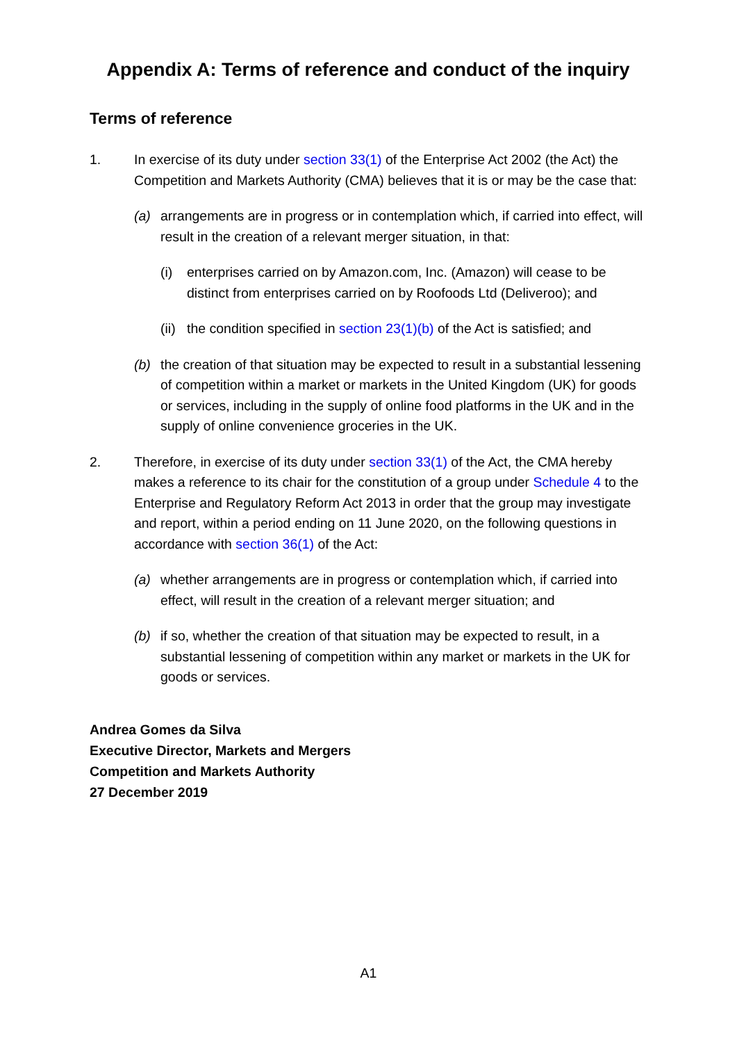Appendix A: Terms of reference and conduct of the inquiry
Terms of reference
1. In exercise of its duty under section 33(1) of the Enterprise Act 2002 (the Act) the Competition and Markets Authority (CMA) believes that it is or may be the case that:
(a) arrangements are in progress or in contemplation which, if carried into effect, will result in the creation of a relevant merger situation, in that:
(i) enterprises carried on by Amazon.com, Inc. (Amazon) will cease to be distinct from enterprises carried on by Roofoods Ltd (Deliveroo); and
(ii)
the condition specified in section 23(1)(b) of the Act is satisfied; and
(b) the creation of that situation may be expected to result in a substantial lessening of competition within a market or markets in the United Kingdom (UK) for goods or services, including in the supply of online food platforms in the UK and in the supply of online convenience groceries in the UK.
2. Therefore, in exercise of its duty under section 33(1) of the Act, the CMA hereby makes a reference to its chair for the constitution of a group under Schedule 4 to the Enterprise and Regulatory Reform Act 2013 in order that the group may investigate and report, within a period ending on 11 June 2020, on the following questions in accordance with section 36(1) of the Act:
(a) whether arrangements are in progress or contemplation which, if carried into effect, will result in the creation of a relevant merger situation; and
(b) if so, whether the creation of that situation may be expected to result, in a substantial lessening of competition within any market or markets in the UK for goods or services.
Andrea Gomes da Silva
Executive Director, Markets and Mergers
Competition and Markets Authority
27 December 2019
A1